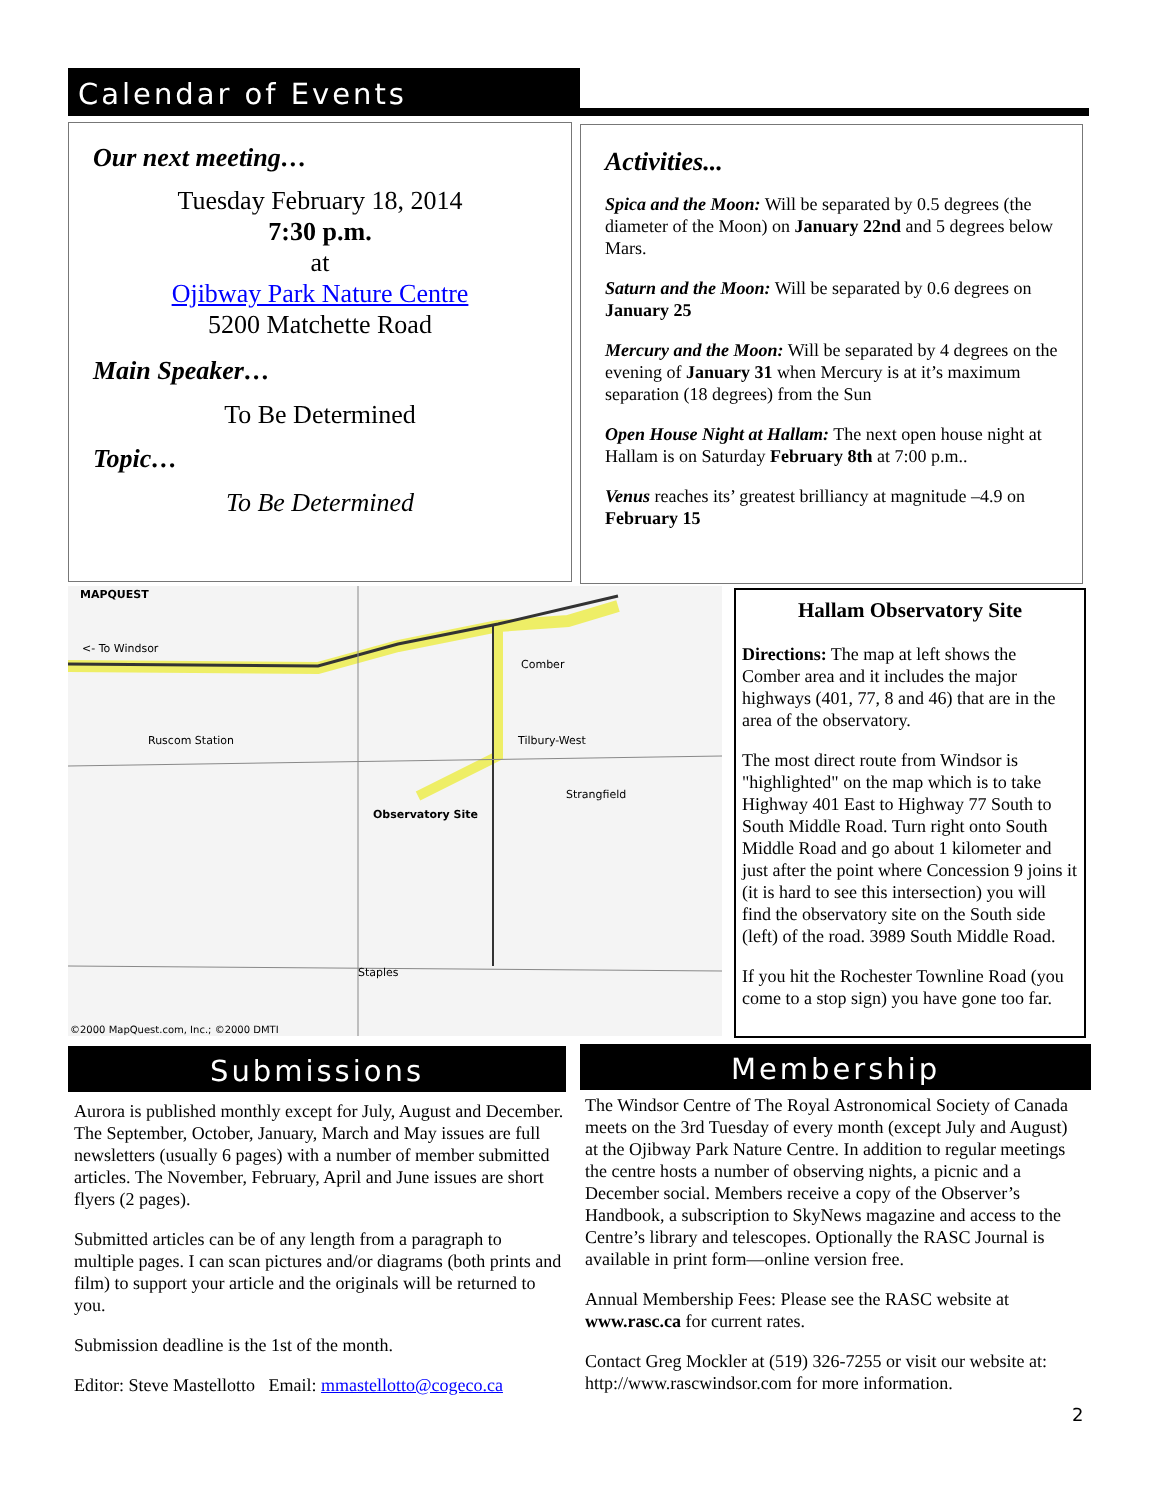Calendar of Events
Our next meeting…
Tuesday February 18, 2014
7:30 p.m.
at
Ojibway Park Nature Centre
5200 Matchette Road
Main Speaker…
To Be Determined
Topic…
To Be Determined
Activities...
Spica and the Moon: Will be separated by 0.5 degrees (the diameter of the Moon) on January 22nd and 5 degrees below Mars.
Saturn and the Moon: Will be separated by 0.6 degrees on January 25
Mercury and the Moon: Will be separated by 4 degrees on the evening of January 31 when Mercury is at it’s maximum separation (18 degrees) from the Sun
Open House Night at Hallam: The next open house night at Hallam is on Saturday February 8th at 7:00 p.m..
Venus reaches its’ greatest brilliancy at magnitude –4.9 on February 15
MAPQUEST
<- To Windsor
Ruscom Station
Comber
Tilbury-West
Strangfield
Observatory Site
Staples
©2000 MapQuest.com, Inc.; ©2000 DMTI
Hallam Observatory Site
Directions: The map at left shows the Comber area and it includes the major highways (401, 77, 8 and 46) that are in the area of the observatory.
The most direct route from Windsor is "highlighted" on the map which is to take Highway 401 East to Highway 77 South to South Middle Road. Turn right onto South Middle Road and go about 1 kilometer and just after the point where Concession 9 joins it (it is hard to see this intersection) you will find the observatory site on the South side (left) of the road. 3989 South Middle Road.
If you hit the Rochester Townline Road (you come to a stop sign) you have gone too far.
Submissions Membership
Aurora is published monthly except for July, August and December. The September, October, January, March and May issues are full newsletters (usually 6 pages) with a number of member submitted articles. The November, February, April and June issues are short flyers (2 pages).
Submitted articles can be of any length from a paragraph to multiple pages. I can scan pictures and/or diagrams (both prints and film) to support your article and the originals will be returned to you.
Submission deadline is the 1st of the month.
Editor: Steve Mastellotto Email: mmastellotto@cogeco.ca
The Windsor Centre of The Royal Astronomical Society of Canada meets on the 3rd Tuesday of every month (except July and August) at the Ojibway Park Nature Centre. In addition to regular meetings the centre hosts a number of observing nights, a picnic and a December social. Members receive a copy of the Observer’s Handbook, a subscription to SkyNews magazine and access to the Centre’s library and telescopes. Optionally the RASC Journal is available in print form—online version free.
Annual Membership Fees: Please see the RASC website at www.rasc.ca for current rates.
Contact Greg Mockler at (519) 326-7255 or visit our website at: http://www.rascwindsor.com for more information.
2